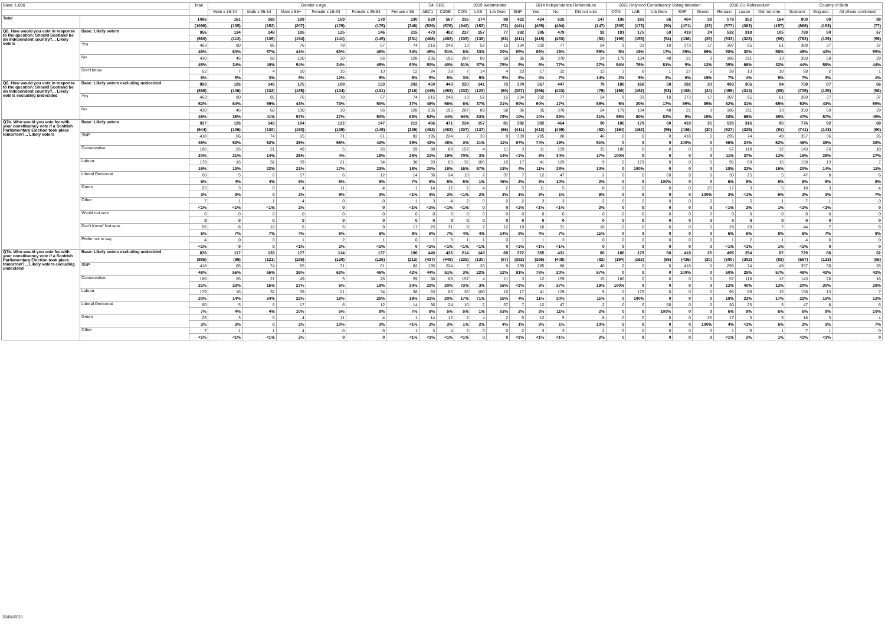| Base: 1,096 | | Total | Gender x Age | | | | | | S4. SEG | | 2019 Westminster | | | | 2014 Independence Referendum | | | 2021 Holyrood Constituency Voting Intention | | | | | 2016 EU Referendum | | | Country of Birth | | |
| --- | --- | --- | --- | --- | --- | --- | --- | --- | --- | --- | --- | --- | --- | --- | --- | --- | --- | --- | --- | --- | --- | --- | --- | --- | --- | --- | --- | --- |
| | | | Male x 16-34 | Male x 35-54 | Male x 55+ | Female x 16-34 | Female x 35-54 | Female x 55 | ABC1 | C2DE | CON | LAB | Lib Dem | SNP | Yes | No | Did not vote | CON | LAB | Lib Dem | SNP | Green | Remain | Leave | Did not vote | Scotland | England | All others combined |
| Total | | 1096 | 161 | 169 | 199 | 159 | 178 | 230 | 529 | 567 | 235 | 174 | 89 | 422 | 424 | 525 | 147 | 198 | 191 | 66 | 454 | 28 | 579 | 352 | 164 | 909 | 99 | 88 |
| | | (1096) | (135) | (152) | (207) | (179) | (175) | (246) | (520) | (576) | (248) | (152) | (72) | (441) | (455) | (494) | (147) | (205) | (173) | (60) | (471) | (33) | (577) | (362) | (157) | (866) | (153) | (77) |
| Q6. How would you vote in response to the question: Should Scotland be an independent country?... Likely voters | Base: Likely voters | 956 | 134 | 149 | 185 | 125 | 146 | 215 | 473 | 482 | 227 | 157 | 77 | 392 | 385 | 479 | 92 | 191 | 175 | 59 | 419 | 24 | 532 | 318 | 105 | 799 | 90 | 67 |
| | | (960) | (112) | (135) | (194) | (141) | (145) | (231) | (468) | (492) | (239) | (136) | (63) | (411) | (415) | (453) | (92) | (199) | (159) | (54) | (436) | (29) | (533) | (328) | (99) | (762) | (139) | (59) |
| | Yes | 463 | 80 | 85 | 76 | 78 | 67 | 74 | 215 | 248 | 13 | 52 | 15 | 334 | 332 | 77 | 54 | 9 | 33 | 10 | 373 | 17 | 307 | 95 | 61 | 389 | 37 | 37 |
| | | 48% | 60% | 57% | 41% | 63% | 46% | 34% | 45% | 51% | 6% | 33% | 20% | 85% | 86% | 16% | 59% | 5% | 19% | 17% | 89% | 69% | 58% | 30% | 58% | 49% | 42% | 55% |
| | No | 430 | 46 | 60 | 100 | 30 | 66 | 128 | 235 | 195 | 207 | 89 | 58 | 36 | 35 | 370 | 24 | 179 | 134 | 48 | 21 | 3 | 186 | 211 | 33 | 350 | 50 | 29 |
| | | 45% | 34% | 40% | 54% | 24% | 45% | 60% | 50% | 40% | 91% | 57% | 75% | 9% | 9% | 77% | 27% | 94% | 76% | 81% | 5% | 12% | 35% | 66% | 32% | 44% | 56% | 44% |
| | Don't know | 62 | 7 | 4 | 10 | 15 | 13 | 12 | 24 | 38 | 7 | 14 | 4 | 23 | 17 | 32 | 13 | 3 | 8 | 1 | 27 | 5 | 39 | 13 | 10 | 58 | 2 | 1 |
| | | 6% | 5% | 3% | 5% | 12% | 9% | 6% | 5% | 8% | 3% | 9% | 5% | 6% | 4% | 7% | 14% | 2% | 5% | 2% | 6% | 19% | 7% | 4% | 9% | 7% | 3% | 1% |
| Q6. How would you vote in response to the question: Should Scotland be an independent country?... Likely voters excluding undecided | Base: Likely voters excluding undecided | 893 | 126 | 145 | 175 | 108 | 133 | 202 | 450 | 443 | 220 | 141 | 73 | 370 | 367 | 447 | 79 | 188 | 168 | 58 | 392 | 20 | 493 | 306 | 94 | 739 | 87 | 66 |
| | | (898) | (106) | (132) | (185) | (124) | (131) | (218) | (445) | (453) | (232) | (123) | (60) | (387) | (396) | (423) | (79) | (196) | (152) | (53) | (408) | (24) | (495) | (314) | (89) | (705) | (135) | (58) |
| | Yes | 463 | 80 | 85 | 76 | 78 | 67 | 74 | 215 | 248 | 13 | 52 | 15 | 334 | 332 | 77 | 54 | 9 | 33 | 10 | 373 | 17 | 307 | 95 | 61 | 389 | 37 | 37 |
| | | 52% | 64% | 59% | 43% | 73% | 50% | 37% | 48% | 56% | 6% | 37% | 21% | 90% | 90% | 17% | 69% | 5% | 20% | 17% | 95% | 85% | 62% | 31% | 65% | 53% | 43% | 55% |
| | No | 430 | 46 | 60 | 100 | 30 | 66 | 128 | 235 | 195 | 207 | 89 | 58 | 36 | 35 | 370 | 24 | 179 | 134 | 48 | 21 | 3 | 186 | 211 | 33 | 350 | 50 | 29 |
| | | 48% | 36% | 41% | 57% | 27% | 50% | 63% | 52% | 44% | 94% | 63% | 79% | 10% | 10% | 83% | 31% | 95% | 80% | 83% | 5% | 15% | 38% | 69% | 35% | 47% | 57% | 45% |
| Q7b. Who would you vote for with your constituency vote if a Scottish Parliamentary Election took place tomorrow?... Likely voters | Base: Likely voters | 937 | 126 | 143 | 184 | 122 | 147 | 212 | 466 | 471 | 224 | 157 | 81 | 392 | 382 | 464 | 90 | 186 | 179 | 60 | 418 | 25 | 525 | 316 | 95 | 776 | 92 | 68 |
| | | (944) | (106) | (130) | (193) | (139) | (145) | (229) | (462) | (482) | (237) | (137) | (66) | (411) | (413) | (439) | (92) | (194) | (162) | (55) | (436) | (30) | (527) | (326) | (91) | (741) | (143) | (60) |
| | SNP | 418 | 66 | 74 | 65 | 71 | 61 | 82 | 195 | 224 | 7 | 33 | 9 | 339 | 285 | 88 | 46 | 0 | 0 | 0 | 418 | 0 | 295 | 74 | 49 | 357 | 36 | 26 |
| | | 45% | 52% | 52% | 35% | 58% | 42% | 39% | 42% | 48% | 3% | 21% | 11% | 87% | 74% | 19% | 51% | 0 | 0 | 0 | 100% | 0 | 56% | 24% | 52% | 46% | 39% | 38% |
| | Conservative | 186 | 26 | 21 | 49 | 5 | 26 | 59 | 98 | 88 | 157 | 4 | 11 | 3 | 11 | 159 | 15 | 186 | 0 | 0 | 0 | 0 | 57 | 118 | 12 | 143 | 26 | 18 |
| | | 20% | 21% | 14% | 26% | 4% | 18% | 28% | 21% | 19% | 70% | 3% | 14% | <1% | 3% | 34% | 17% | 100% | 0 | 0 | 0 | 0 | 11% | 37% | 12% | 18% | 28% | 27% |
| | Labour | 179 | 16 | 32 | 39 | 21 | 34 | 38 | 93 | 85 | 36 | 106 | 10 | 17 | 41 | 129 | 9 | 0 | 179 | 0 | 0 | 0 | 95 | 69 | 15 | 158 | 13 | 7 |
| | | 19% | 13% | 22% | 21% | 17% | 23% | 18% | 20% | 18% | 16% | 67% | 13% | 4% | 11% | 28% | 10% | 0 | 100% | 0 | 0 | 0 | 18% | 22% | 15% | 20% | 14% | 11% |
| | Liberal Democrat | 60 | 5 | 6 | 17 | 6 | 12 | 14 | 36 | 24 | 10 | 2 | 37 | 7 | 12 | 47 | 2 | 0 | 0 | 60 | 0 | 0 | 30 | 25 | 5 | 47 | 8 | 6 |
| | | 6% | 4% | 4% | 9% | 5% | 8% | 7% | 8% | 5% | 5% | 1% | 46% | 2% | 3% | 10% | 2% | 0 | 0 | 100% | 0 | 0 | 6% | 8% | 5% | 6% | 8% | 9% |
| | Green | 25 | 3 | 0 | 4 | 11 | 4 | 1 | 14 | 12 | 2 | 4 | 2 | 5 | 11 | 5 | 8 | 0 | 0 | 0 | 0 | 25 | 17 | 3 | 5 | 18 | 3 | 4 |
| | | 3% | 3% | 0 | 2% | 9% | 3% | <1% | 3% | 2% | <1% | 2% | 3% | 1% | 3% | 1% | 9% | 0 | 0 | 0 | 0 | 100% | 3% | <1% | 5% | 2% | 3% | 7% |
| | Other | 7 | 1 | 1 | 4 | 0 | 0 | 1 | 3 | 4 | 2 | 0 | 0 | 2 | 3 | 3 | 2 | 0 | 0 | 0 | 0 | 0 | 1 | 5 | 1 | 7 | 1 | 0 |
| | | <1% | <1% | <1% | 2% | 0 | 0 | <1% | <1% | <1% | <1% | 0 | 0 | <1% | <1% | <1% | 2% | 0 | 0 | 0 | 0 | 0 | <1% | 2% | 1% | <1% | <1% | 0 |
| | Would not vote | 0 | 0 | 0 | 0 | 0 | 0 | 0 | 0 | 0 | 0 | 0 | 0 | 0 | 0 | 0 | 0 | 0 | 0 | 0 | 0 | 0 | 0 | 0 | 0 | 0 | 0 | 0 |
| | | 0 | 0 | 0 | 0 | 0 | 0 | 0 | 0 | 0 | 0 | 0 | 0 | 0 | 0 | 0 | 0 | 0 | 0 | 0 | 0 | 0 | 0 | 0 | 0 | 0 | 0 | 0 |
| | Don't Know/ Not sure | 56 | 8 | 10 | 6 | 6 | 9 | 17 | 25 | 31 | 9 | 7 | 12 | 19 | 16 | 31 | 10 | 0 | 0 | 0 | 0 | 0 | 29 | 20 | 7 | 44 | 7 | 6 |
| | | 6% | 7% | 7% | 4% | 5% | 6% | 8% | 5% | 7% | 4% | 4% | 14% | 5% | 4% | 7% | 11% | 0 | 0 | 0 | 0 | 0 | 6% | 6% | 8% | 6% | 7% | 9% |
| | Prefer not to say | 4 | 0 | 0 | 1 | 2 | 1 | 0 | 1 | 3 | 1 | 1 | 0 | 1 | 1 | 3 | 0 | 0 | 0 | 0 | 0 | 0 | 1 | 2 | 1 | 4 | 0 | 0 |
| | | <1% | 0 | 0 | <1% | 2% | <1% | 0 | <1% | <1% | <1% | <1% | 0 | <1% | <1% | <1% | 0 | 0 | 0 | 0 | 0 | 0 | <1% | <1% | 1% | <1% | 0 | 0 |
| Q7b. Who would you vote for with your constituency vote if a Scottish Parliamentary Election took place tomorrow?... Likely voters excluding undecided | Base: Likely voters excluding undecided | 876 | 117 | 133 | 177 | 114 | 137 | 196 | 440 | 436 | 214 | 149 | 69 | 372 | 365 | 431 | 80 | 186 | 179 | 60 | 418 | 25 | 495 | 294 | 87 | 729 | 86 | 62 |
| | | (885) | (99) | (121) | (185) | (130) | (135) | (213) | (437) | (448) | (226) | (130) | (57) | (392) | (395) | (408) | (82) | (194) | (162) | (55) | (436) | (30) | (500) | (302) | (83) | (697) | (133) | (55) |
| | SNP | 418 | 66 | 74 | 65 | 71 | 61 | 82 | 195 | 224 | 7 | 33 | 9 | 339 | 285 | 88 | 46 | 0 | 0 | 0 | 418 | 0 | 295 | 74 | 49 | 357 | 36 | 26 |
| | | 48% | 56% | 55% | 36% | 62% | 45% | 42% | 44% | 51% | 3% | 22% | 12% | 91% | 78% | 20% | 57% | 0 | 0 | 0 | 100% | 0 | 60% | 25% | 57% | 49% | 42% | 42% |
| | Conservative | 186 | 26 | 21 | 49 | 5 | 26 | 59 | 98 | 88 | 157 | 4 | 11 | 3 | 12 | 159 | 15 | 186 | 0 | 0 | 0 | 0 | 57 | 118 | 12 | 143 | 26 | 18 |
| | | 21% | 23% | 15% | 27% | 5% | 19% | 30% | 22% | 20% | 73% | 3% | 16% | <1% | 3% | 37% | 19% | 100% | 0 | 0 | 0 | 0 | 12% | 40% | 13% | 20% | 30% | 29% |
| | Labour | 179 | 16 | 32 | 39 | 21 | 34 | 38 | 93 | 85 | 36 | 106 | 10 | 17 | 41 | 129 | 9 | 0 | 179 | 0 | 0 | 0 | 95 | 69 | 15 | 158 | 13 | 7 |
| | | 20% | 14% | 24% | 22% | 18% | 25% | 19% | 21% | 20% | 17% | 71% | 15% | 4% | 11% | 30% | 11% | 0 | 100% | 0 | 0 | 0 | 19% | 23% | 17% | 22% | 15% | 12% |
| | Liberal Democrat | 60 | 5 | 6 | 17 | 6 | 12 | 14 | 36 | 24 | 10 | 2 | 37 | 7 | 12 | 47 | 2 | 0 | 0 | 60 | 0 | 0 | 30 | 25 | 5 | 47 | 8 | 6 |
| | | 7% | 4% | 4% | 10% | 5% | 9% | 7% | 8% | 5% | 5% | 1% | 53% | 2% | 3% | 11% | 2% | 0 | 0 | 100% | 0 | 0 | 6% | 9% | 6% | 6% | 9% | 10% |
| | Green | 25 | 3 | 0 | 4 | 11 | 4 | 1 | 14 | 12 | 2 | 4 | 2 | 5 | 12 | 5 | 8 | 0 | 0 | 0 | 0 | 25 | 17 | 3 | 5 | 18 | 3 | 4 |
| | | 3% | 3% | 0 | 2% | 10% | 3% | <1% | 3% | 3% | 1% | 2% | 4% | 1% | 3% | 1% | 10% | 0 | 0 | 0 | 0 | 100% | 4% | <1% | 6% | 2% | 3% | 7% |
| | Other | 7 | 1 | 1 | 4 | 0 | 0 | 1 | 3 | 4 | 2 | 0 | 0 | 2 | 3 | 3 | 2 | 0 | 0 | 0 | 0 | 0 | 1 | 5 | 1 | 7 | 1 | 0 |
| | | <1% | <1% | <1% | 2% | 0 | 0 | <1% | <1% | <1% | <1% | 0 | 0 | <1% | <1% | <1% | 2% | 0 | 0 | 0 | 0 | 0 | <1% | 2% | 1% | <1% | <1% | 0 |
30/04/2021